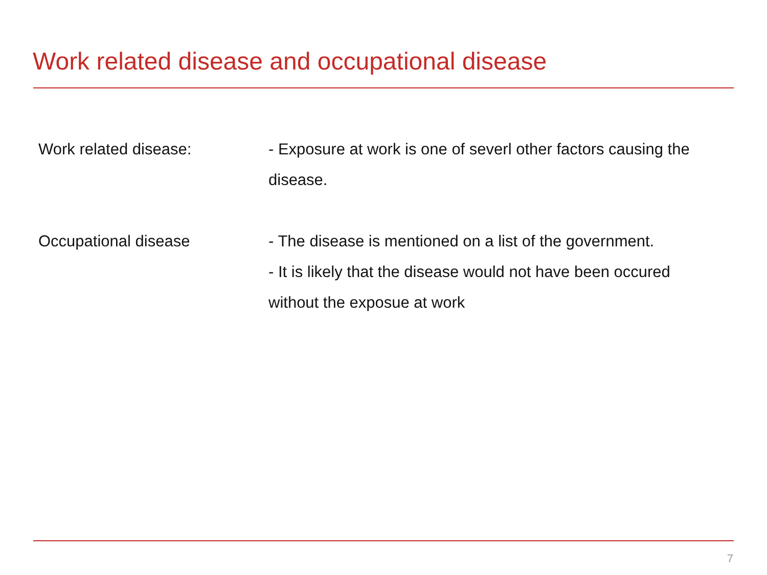Work related disease and occupational disease
Work related disease: - Exposure at work is one of severl other factors causing the disease.
Occupational disease - The disease is mentioned on a list of the government.
- It is likely that the disease would not have been occured without the exposue at work
7